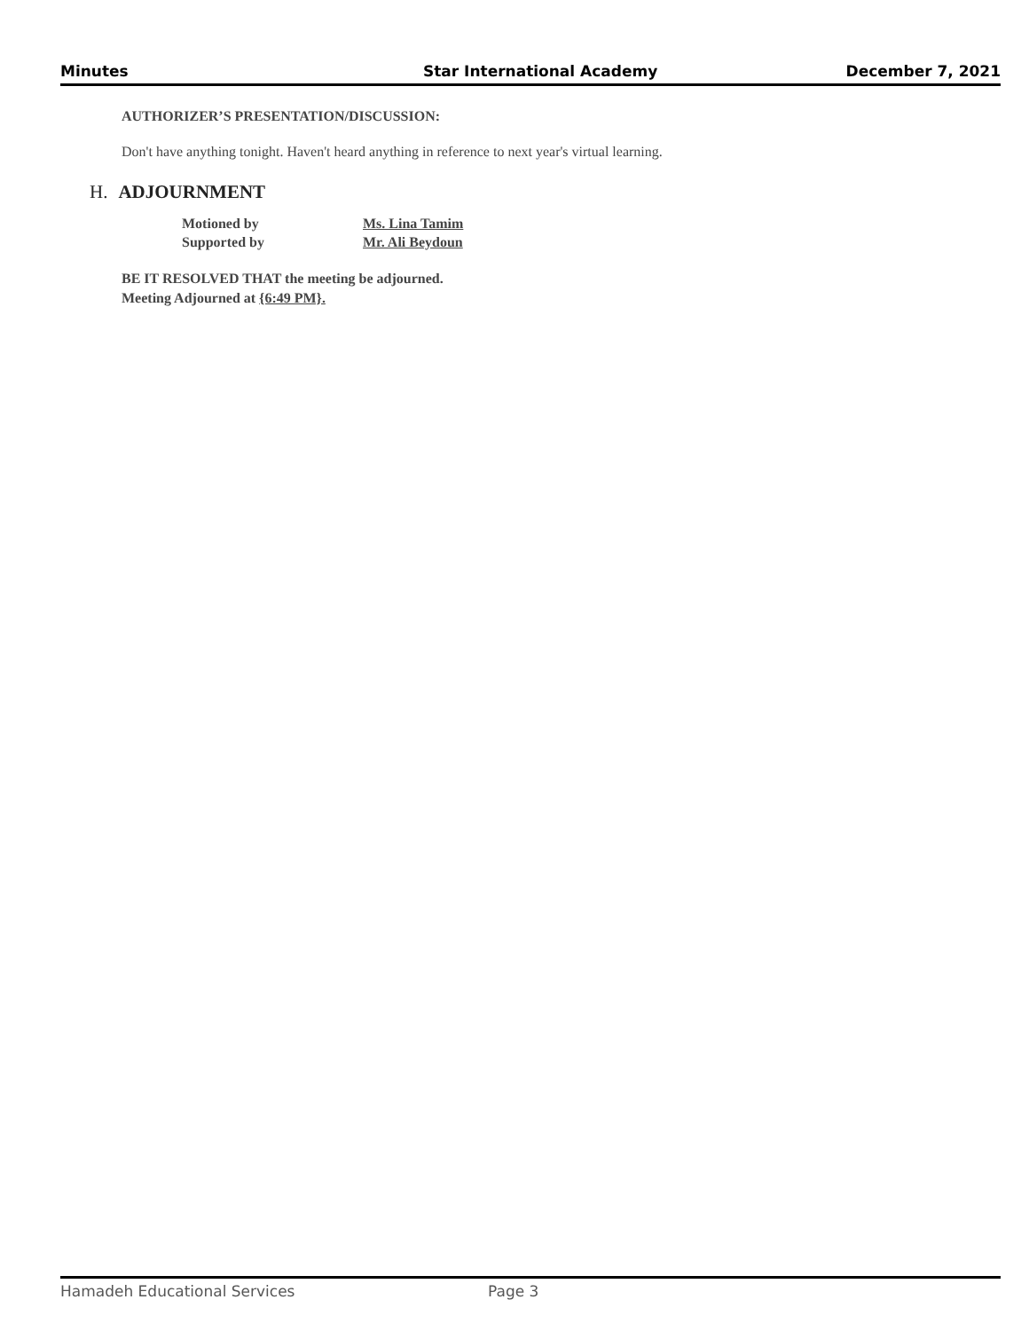Minutes Star International Academy December 7, 2021
AUTHORIZER’S PRESENTATION/DISCUSSION:
Don't have anything tonight. Haven't heard anything in reference to next year's virtual learning.
H. ADJOURNMENT
Motioned by Ms. Lina Tamim
Supported by Mr. Ali Beydoun
BE IT RESOLVED THAT the meeting be adjourned.
Meeting Adjourned at {6:49 PM}.
Hamadeh Educational Services Page 3